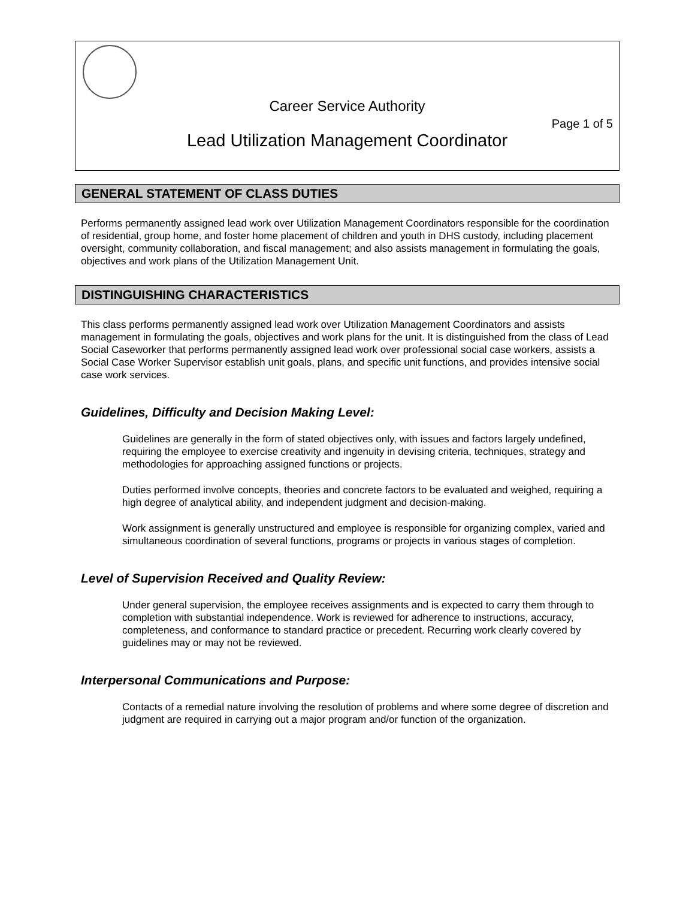Career Service Authority
Page 1 of 5
Lead Utilization Management Coordinator
GENERAL STATEMENT OF CLASS DUTIES
Performs permanently assigned lead work over Utilization Management Coordinators responsible for the coordination of residential, group home, and foster home placement of children and youth in DHS custody, including placement oversight, community collaboration, and fiscal management; and also assists management in formulating the goals, objectives and work plans of the Utilization Management Unit.
DISTINGUISHING CHARACTERISTICS
This class performs permanently assigned lead work over Utilization Management Coordinators and assists management in formulating the goals, objectives and work plans for the unit. It is distinguished from the class of Lead Social Caseworker that performs permanently assigned lead work over professional social case workers, assists a Social Case Worker Supervisor establish unit goals, plans, and specific unit functions, and provides intensive social case work services.
Guidelines, Difficulty and Decision Making Level:
Guidelines are generally in the form of stated objectives only, with issues and factors largely undefined, requiring the employee to exercise creativity and ingenuity in devising criteria, techniques, strategy and methodologies for approaching assigned functions or projects.
Duties performed involve concepts, theories and concrete factors to be evaluated and weighed, requiring a high degree of analytical ability, and independent judgment and decision-making.
Work assignment is generally unstructured and employee is responsible for organizing complex, varied and simultaneous coordination of several functions, programs or projects in various stages of completion.
Level of Supervision Received and Quality Review:
Under general supervision, the employee receives assignments and is expected to carry them through to completion with substantial independence. Work is reviewed for adherence to instructions, accuracy, completeness, and conformance to standard practice or precedent. Recurring work clearly covered by guidelines may or may not be reviewed.
Interpersonal Communications and Purpose:
Contacts of a remedial nature involving the resolution of problems and where some degree of discretion and judgment are required in carrying out a major program and/or function of the organization.